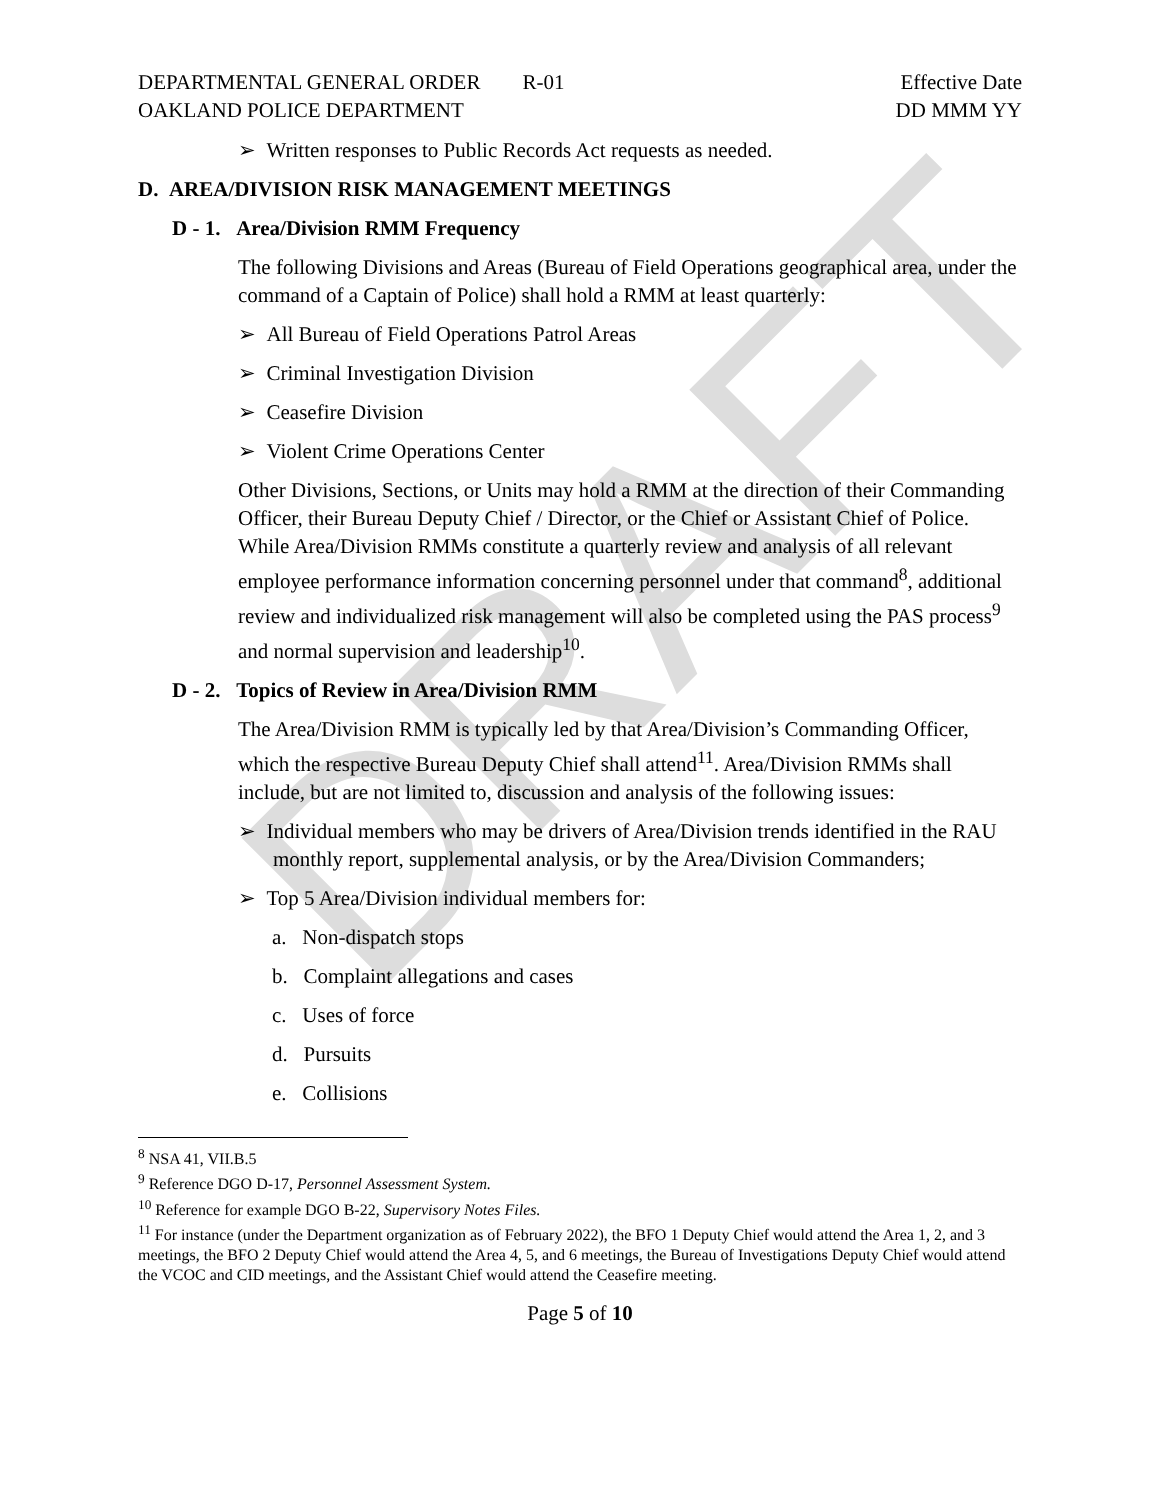DRAFT
DEPARTMENTAL GENERAL ORDER R-01
OAKLAND POLICE DEPARTMENT
Effective Date
DD MMM YY
➢ Written responses to Public Records Act requests as needed.
D. AREA/DIVISION RISK MANAGEMENT MEETINGS
D - 1. Area/Division RMM Frequency
The following Divisions and Areas (Bureau of Field Operations geographical area, under the command of a Captain of Police) shall hold a RMM at least quarterly:
➢ All Bureau of Field Operations Patrol Areas
➢ Criminal Investigation Division
➢ Ceasefire Division
➢ Violent Crime Operations Center
Other Divisions, Sections, or Units may hold a RMM at the direction of their Commanding Officer, their Bureau Deputy Chief / Director, or the Chief or Assistant Chief of Police. While Area/Division RMMs constitute a quarterly review and analysis of all relevant employee performance information concerning personnel under that command<sup>8</sup>, additional review and individualized risk management will also be completed using the PAS process<sup>9</sup> and normal supervision and leadership<sup>10</sup>.
D - 2. Topics of Review in Area/Division RMM
The Area/Division RMM is typically led by that Area/Division’s Commanding Officer, which the respective Bureau Deputy Chief shall attend<sup>11</sup>. Area/Division RMMs shall include, but are not limited to, discussion and analysis of the following issues:
➢ Individual members who may be drivers of Area/Division trends identified in the RAU monthly report, supplemental analysis, or by the Area/Division Commanders;
➢ Top 5 Area/Division individual members for:
a. Non-dispatch stops
b. Complaint allegations and cases
c. Uses of force
d. Pursuits
e. Collisions
<sup>8</sup> NSA 41, VII.B.5
<sup>9</sup> Reference DGO D-17, Personnel Assessment System.
<sup>10</sup> Reference for example DGO B-22, Supervisory Notes Files.
<sup>11</sup> For instance (under the Department organization as of February 2022), the BFO 1 Deputy Chief would attend the Area 1, 2, and 3 meetings, the BFO 2 Deputy Chief would attend the Area 4, 5, and 6 meetings, the Bureau of Investigations Deputy Chief would attend the VCOC and CID meetings, and the Assistant Chief would attend the Ceasefire meeting.
Page 5 of 10